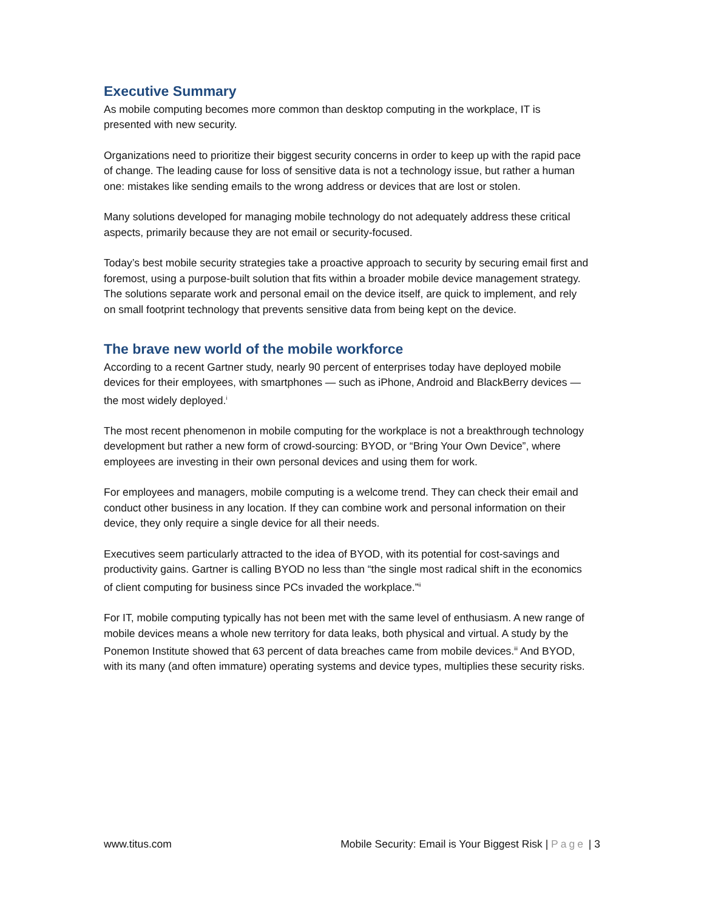Executive Summary
As mobile computing becomes more common than desktop computing in the workplace, IT is presented with new security.
Organizations need to prioritize their biggest security concerns in order to keep up with the rapid pace of change. The leading cause for loss of sensitive data is not a technology issue, but rather a human one: mistakes like sending emails to the wrong address or devices that are lost or stolen.
Many solutions developed for managing mobile technology do not adequately address these critical aspects, primarily because they are not email or security-focused.
Today’s best mobile security strategies take a proactive approach to security by securing email first and foremost, using a purpose-built solution that fits within a broader mobile device management strategy. The solutions separate work and personal email on the device itself, are quick to implement, and rely on small footprint technology that prevents sensitive data from being kept on the device.
The brave new world of the mobile workforce
According to a recent Gartner study, nearly 90 percent of enterprises today have deployed mobile devices for their employees, with smartphones — such as iPhone, Android and BlackBerry devices — the most widely deployed.<sup>i</sup>
The most recent phenomenon in mobile computing for the workplace is not a breakthrough technology development but rather a new form of crowd-sourcing: BYOD, or “Bring Your Own Device”, where employees are investing in their own personal devices and using them for work.
For employees and managers, mobile computing is a welcome trend. They can check their email and conduct other business in any location. If they can combine work and personal information on their device, they only require a single device for all their needs.
Executives seem particularly attracted to the idea of BYOD, with its potential for cost-savings and productivity gains. Gartner is calling BYOD no less than “the single most radical shift in the economics of client computing for business since PCs invaded the workplace.”<sup>ii</sup>
For IT, mobile computing typically has not been met with the same level of enthusiasm. A new range of mobile devices means a whole new territory for data leaks, both physical and virtual. A study by the Ponemon Institute showed that 63 percent of data breaches came from mobile devices.<sup>iii</sup> And BYOD, with its many (and often immature) operating systems and device types, multiplies these security risks.
www.titus.com Mobile Security: Email is Your Biggest Risk | Page | 3